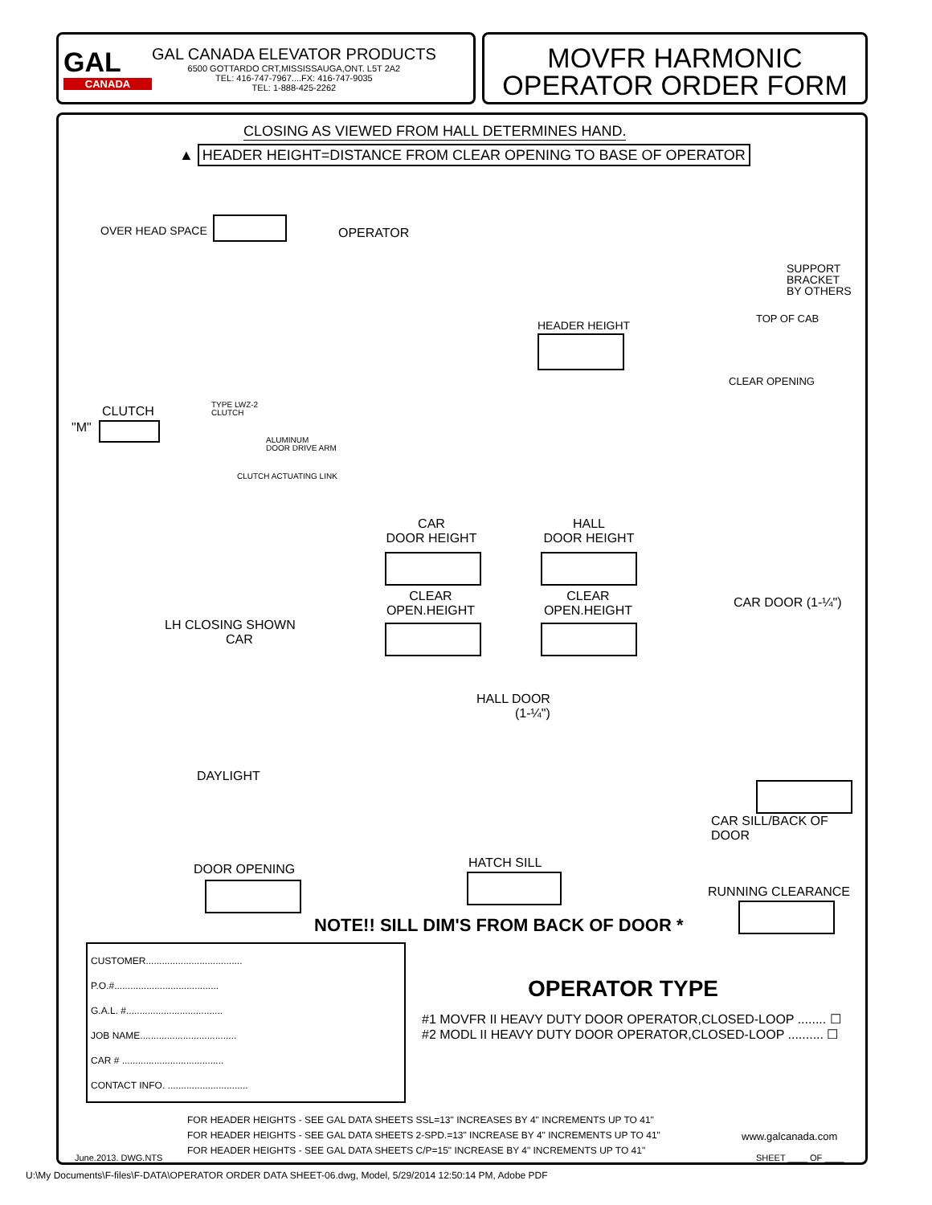GAL
CANADA
GAL CANADA ELEVATOR PRODUCTS
6500 GOTTARDO CRT,MISSISSAUGA,ONT. L5T 2A2
TEL: 416-747-7967....FX: 416-747-9035
TEL: 1-888-425-2262
MOVFR HARMONIC
OPERATOR ORDER FORM
CLOSING AS VIEWED FROM HALL DETERMINES HAND.
▲ HEADER HEIGHT=DISTANCE FROM CLEAR OPENING TO BASE OF OPERATOR
OVER HEAD SPACE OPERATOR
SUPPORT
BRACKET
BY OTHERS
TOP OF CAB
HEADER HEIGHT
CLEAR OPENING
CLUTCH
"M"
TYPE LWZ-2
CLUTCH
ALUMINUM
DOOR DRIVE ARM
CLUTCH ACTUATING LINK
CAR
DOOR HEIGHT
CLEAR
OPEN.HEIGHT
HALL
DOOR HEIGHT
CLEAR
OPEN.HEIGHT
CAR DOOR (1-¼")
LH CLOSING SHOWN
CAR
HALL DOOR
(1-¼")
DAYLIGHT
CAR SILL/BACK OF DOOR
HATCH SILL
DOOR OPENING
RUNNING CLEARANCE
NOTE!! SILL DIM'S FROM BACK OF DOOR *
CUSTOMER....................................
P.O.#.......................................
G.A.L. #....................................
JOB NAME....................................
CAR # ......................................
CONTACT INFO. ..............................
OPERATOR TYPE
#1 MOVFR II HEAVY DUTY DOOR OPERATOR,CLOSED-LOOP ........ ☐
#2 MODL II HEAVY DUTY DOOR OPERATOR,CLOSED-LOOP .......... ☐
FOR HEADER HEIGHTS - SEE GAL DATA SHEETS SSL=13" INCREASES BY 4" INCREMENTS UP TO 41"
FOR HEADER HEIGHTS - SEE GAL DATA SHEETS 2-SPD.=13" INCREASE BY 4" INCREMENTS UP TO 41"
FOR HEADER HEIGHTS - SEE GAL DATA SHEETS C/P=15" INCREASE BY 4" INCREMENTS UP TO 41"
www.galcanada.com
June.2013. DWG.NTS SHEET ____ OF ____
U:\My Documents\F-files\F-DATA\OPERATOR ORDER DATA SHEET-06.dwg, Model, 5/29/2014 12:50:14 PM, Adobe PDF